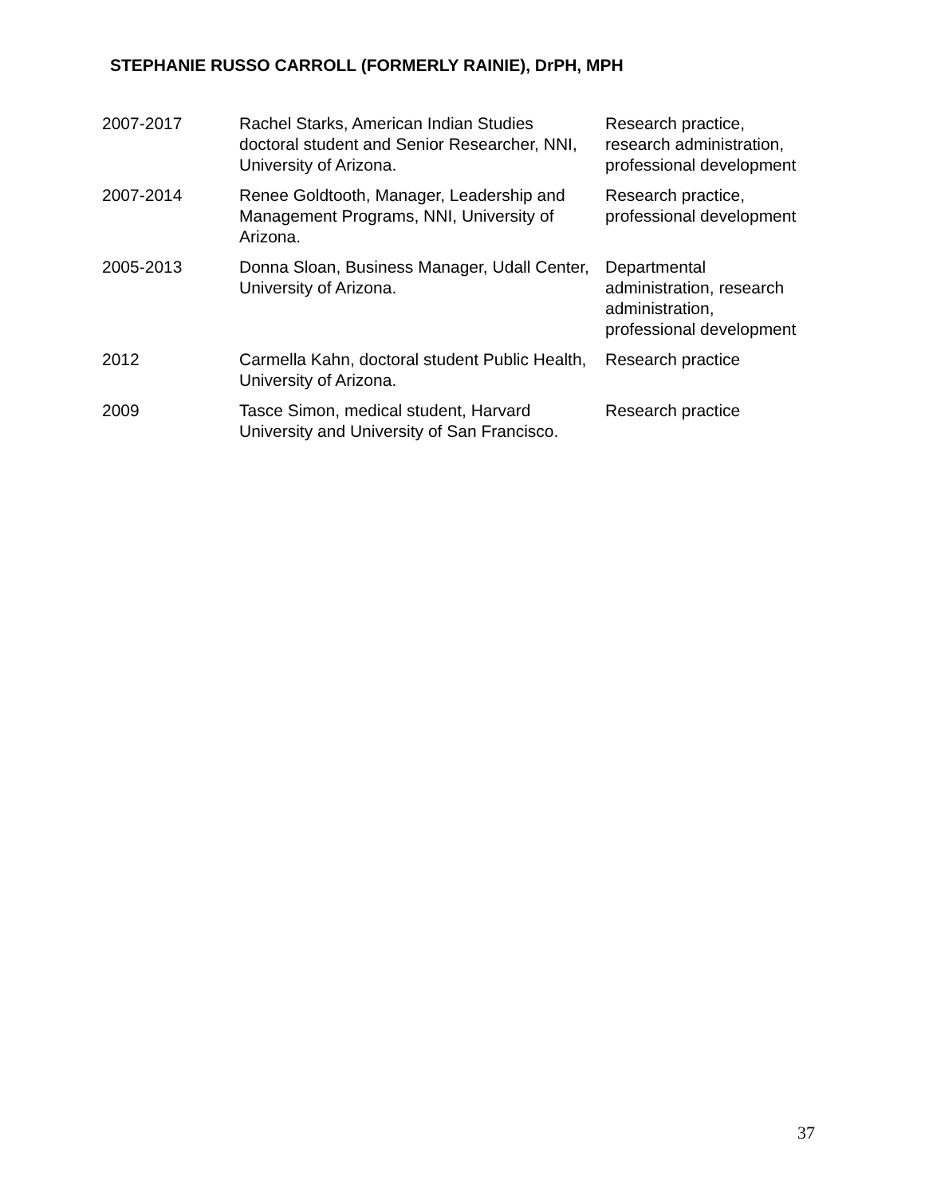STEPHANIE RUSSO CARROLL (FORMERLY RAINIE), DrPH, MPH
| 2007-2017 | Rachel Starks, American Indian Studies doctoral student and Senior Researcher, NNI, University of Arizona. | Research practice, research administration, professional development |
| 2007-2014 | Renee Goldtooth, Manager, Leadership and Management Programs, NNI, University of Arizona. | Research practice, professional development |
| 2005-2013 | Donna Sloan, Business Manager, Udall Center, University of Arizona. | Departmental administration, research administration, professional development |
| 2012 | Carmella Kahn, doctoral student Public Health, University of Arizona. | Research practice |
| 2009 | Tasce Simon, medical student, Harvard University and University of San Francisco. | Research practice |
37